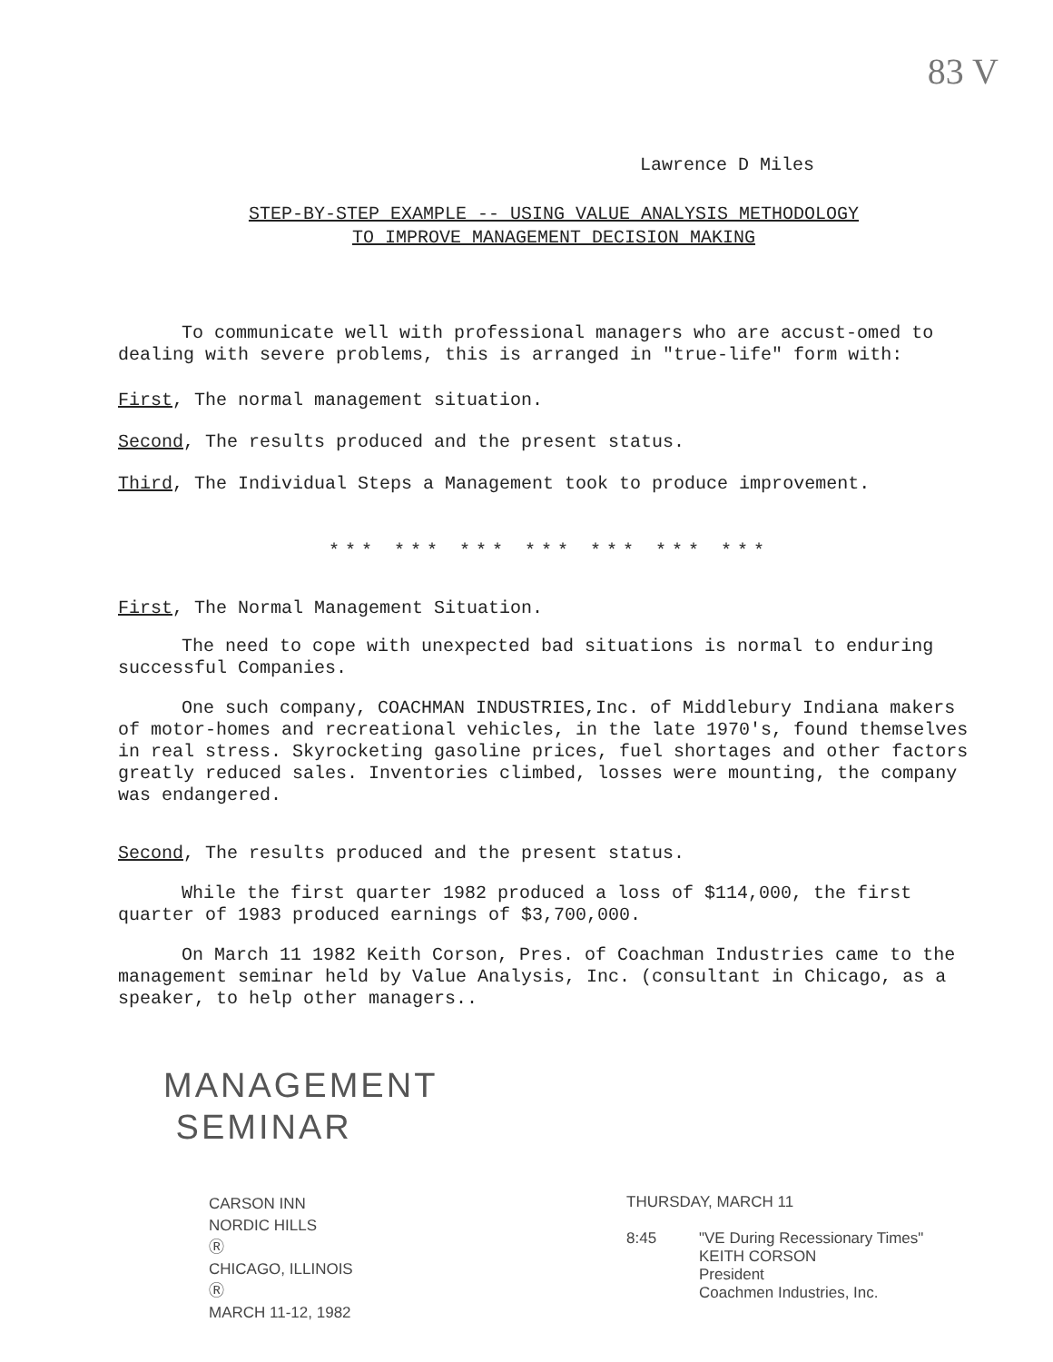83 V
Lawrence D Miles
STEP-BY-STEP EXAMPLE -- USING VALUE ANALYSIS METHODOLOGY
TO IMPROVE MANAGEMENT DECISION MAKING
To communicate well with professional managers who are accust-omed to dealing with severe problems, this is arranged in "true-life" form with:
First, The normal management situation.
Second, The results produced and the present status.
Third, The Individual Steps a Management took to produce improvement.
*** *** *** *** *** *** ***
First, The Normal Management Situation.
The need to cope with unexpected bad situations is normal to enduring successful Companies.
One such company, COACHMAN INDUSTRIES,Inc. of Middlebury Indiana makers of motor-homes and recreational vehicles, in the late 1970's, found themselves in real stress. Skyrocketing gasoline prices, fuel shortages and other factors greatly reduced sales. Inventories climbed, losses were mounting, the company was endangered.
Second, The results produced and the present status.
While the first quarter 1982 produced a loss of $114,000, the first quarter of 1983 produced earnings of $3,700,000.
On March 11 1982 Keith Corson, Pres. of Coachman Industries came to the management seminar held by Value Analysis, Inc. (consultant in Chicago, as a speaker, to help other managers..
MANAGEMENT
SEMINAR
CARSON INN
NORDIC HILLS
Ⓡ
CHICAGO, ILLINOIS
Ⓡ
MARCH 11-12, 1982
THURSDAY, MARCH 11
8:45 "VE During Recessionary Times"
KEITH CORSON
President
Coachmen Industries, Inc.